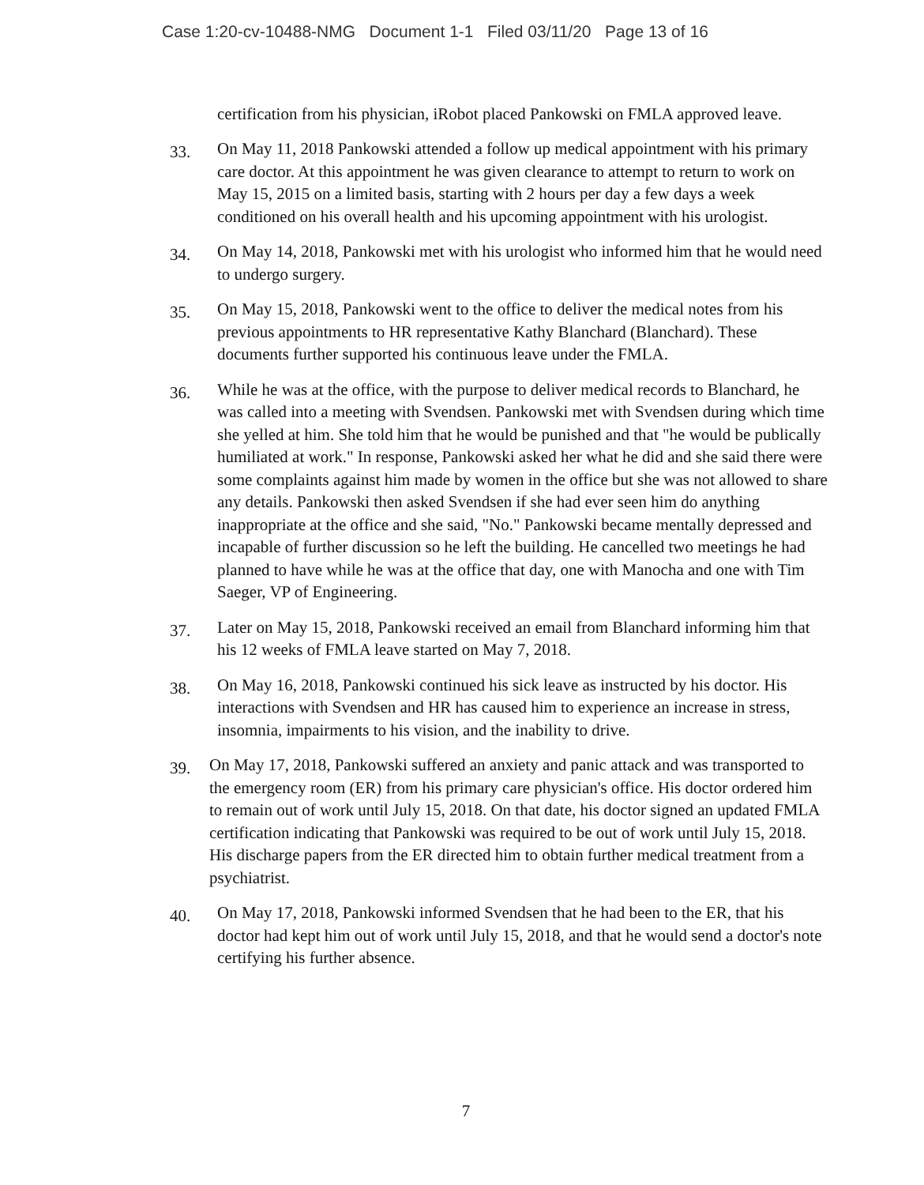Case 1:20-cv-10488-NMG Document 1-1 Filed 03/11/20 Page 13 of 16
certification from his physician, iRobot placed Pankowski on FMLA approved leave.
33.
On May 11, 2018 Pankowski attended a follow up medical appointment with his primary care doctor. At this appointment he was given clearance to attempt to return to work on May 15, 2015 on a limited basis, starting with 2 hours per day a few days a week conditioned on his overall health and his upcoming appointment with his urologist.
34.
On May 14, 2018, Pankowski met with his urologist who informed him that he would need to undergo surgery.
35.
On May 15, 2018, Pankowski went to the office to deliver the medical notes from his previous appointments to HR representative Kathy Blanchard (Blanchard). These documents further supported his continuous leave under the FMLA.
36.
While he was at the office, with the purpose to deliver medical records to Blanchard, he was called into a meeting with Svendsen. Pankowski met with Svendsen during which time she yelled at him. She told him that he would be punished and that "he would be publically humiliated at work." In response, Pankowski asked her what he did and she said there were some complaints against him made by women in the office but she was not allowed to share any details. Pankowski then asked Svendsen if she had ever seen him do anything inappropriate at the office and she said, "No." Pankowski became mentally depressed and incapable of further discussion so he left the building. He cancelled two meetings he had planned to have while he was at the office that day, one with Manocha and one with Tim Saeger, VP of Engineering.
37.
Later on May 15, 2018, Pankowski received an email from Blanchard informing him that his 12 weeks of FMLA leave started on May 7, 2018.
38.
On May 16, 2018, Pankowski continued his sick leave as instructed by his doctor. His interactions with Svendsen and HR has caused him to experience an increase in stress, insomnia, impairments to his vision, and the inability to drive.
39.
On May 17, 2018, Pankowski suffered an anxiety and panic attack and was transported to the emergency room (ER) from his primary care physician's office. His doctor ordered him to remain out of work until July 15, 2018. On that date, his doctor signed an updated FMLA certification indicating that Pankowski was required to be out of work until July 15, 2018. His discharge papers from the ER directed him to obtain further medical treatment from a psychiatrist.
40.
On May 17, 2018, Pankowski informed Svendsen that he had been to the ER, that his doctor had kept him out of work until July 15, 2018, and that he would send a doctor's note certifying his further absence.
7